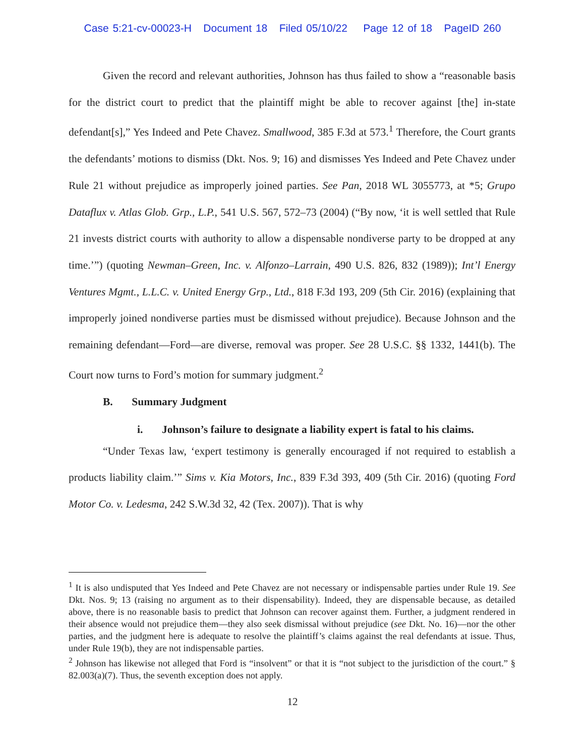Case 5:21-cv-00023-H Document 18 Filed 05/10/22 Page 12 of 18 PageID 260
Given the record and relevant authorities, Johnson has thus failed to show a “reasonable basis for the district court to predict that the plaintiff might be able to recover against [the] in-state defendant[s],” Yes Indeed and Pete Chavez. Smallwood, 385 F.3d at 573.<sup>1</sup> Therefore, the Court grants the defendants’ motions to dismiss (Dkt. Nos. 9; 16) and dismisses Yes Indeed and Pete Chavez under Rule 21 without prejudice as improperly joined parties. See Pan, 2018 WL 3055773, at *5; Grupo Dataflux v. Atlas Glob. Grp., L.P., 541 U.S. 567, 572–73 (2004) (“By now, ‘it is well settled that Rule 21 invests district courts with authority to allow a dispensable nondiverse party to be dropped at any time.’”) (quoting Newman–Green, Inc. v. Alfonzo–Larrain, 490 U.S. 826, 832 (1989)); Int’l Energy Ventures Mgmt., L.L.C. v. United Energy Grp., Ltd., 818 F.3d 193, 209 (5th Cir. 2016) (explaining that improperly joined nondiverse parties must be dismissed without prejudice). Because Johnson and the remaining defendant—Ford—are diverse, removal was proper. See 28 U.S.C. §§ 1332, 1441(b). The Court now turns to Ford’s motion for summary judgment.<sup>2</sup>
B. Summary Judgment
i. Johnson’s failure to designate a liability expert is fatal to his claims.
“Under Texas law, ‘expert testimony is generally encouraged if not required to establish a products liability claim.’” Sims v. Kia Motors, Inc., 839 F.3d 393, 409 (5th Cir. 2016) (quoting Ford Motor Co. v. Ledesma, 242 S.W.3d 32, 42 (Tex. 2007)). That is why
<sup>1</sup> It is also undisputed that Yes Indeed and Pete Chavez are not necessary or indispensable parties under Rule 19. See Dkt. Nos. 9; 13 (raising no argument as to their dispensability). Indeed, they are dispensable because, as detailed above, there is no reasonable basis to predict that Johnson can recover against them. Further, a judgment rendered in their absence would not prejudice them—they also seek dismissal without prejudice (see Dkt. No. 16)—nor the other parties, and the judgment here is adequate to resolve the plaintiff’s claims against the real defendants at issue. Thus, under Rule 19(b), they are not indispensable parties.
<sup>2</sup> Johnson has likewise not alleged that Ford is “insolvent” or that it is “not subject to the jurisdiction of the court.” § 82.003(a)(7). Thus, the seventh exception does not apply.
12